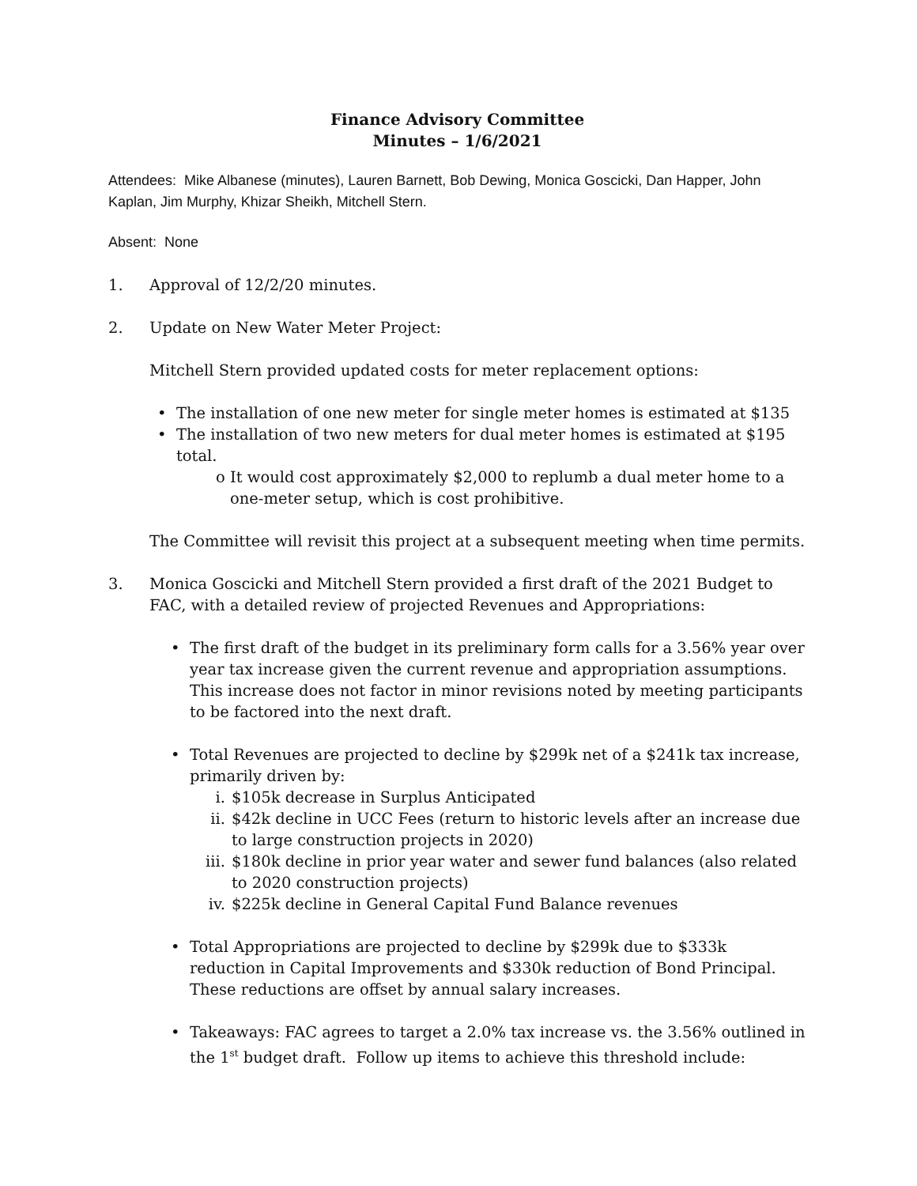Finance Advisory Committee
Minutes – 1/6/2021
Attendees: Mike Albanese (minutes), Lauren Barnett, Bob Dewing, Monica Goscicki, Dan Happer, John Kaplan, Jim Murphy, Khizar Sheikh, Mitchell Stern.
Absent: None
1. Approval of 12/2/20 minutes.
2. Update on New Water Meter Project:
Mitchell Stern provided updated costs for meter replacement options:
• The installation of one new meter for single meter homes is estimated at $135
• The installation of two new meters for dual meter homes is estimated at $195 total.
o It would cost approximately $2,000 to replumb a dual meter home to a one-meter setup, which is cost prohibitive.
The Committee will revisit this project at a subsequent meeting when time permits.
3. Monica Goscicki and Mitchell Stern provided a first draft of the 2021 Budget to FAC, with a detailed review of projected Revenues and Appropriations:
• The first draft of the budget in its preliminary form calls for a 3.56% year over year tax increase given the current revenue and appropriation assumptions. This increase does not factor in minor revisions noted by meeting participants to be factored into the next draft.
• Total Revenues are projected to decline by $299k net of a $241k tax increase, primarily driven by:
i. $105k decrease in Surplus Anticipated
ii. $42k decline in UCC Fees (return to historic levels after an increase due to large construction projects in 2020)
iii. $180k decline in prior year water and sewer fund balances (also related to 2020 construction projects)
iv. $225k decline in General Capital Fund Balance revenues
• Total Appropriations are projected to decline by $299k due to $333k reduction in Capital Improvements and $330k reduction of Bond Principal. These reductions are offset by annual salary increases.
• Takeaways: FAC agrees to target a 2.0% tax increase vs. the 3.56% outlined in the 1<sup>st</sup> budget draft. Follow up items to achieve this threshold include: